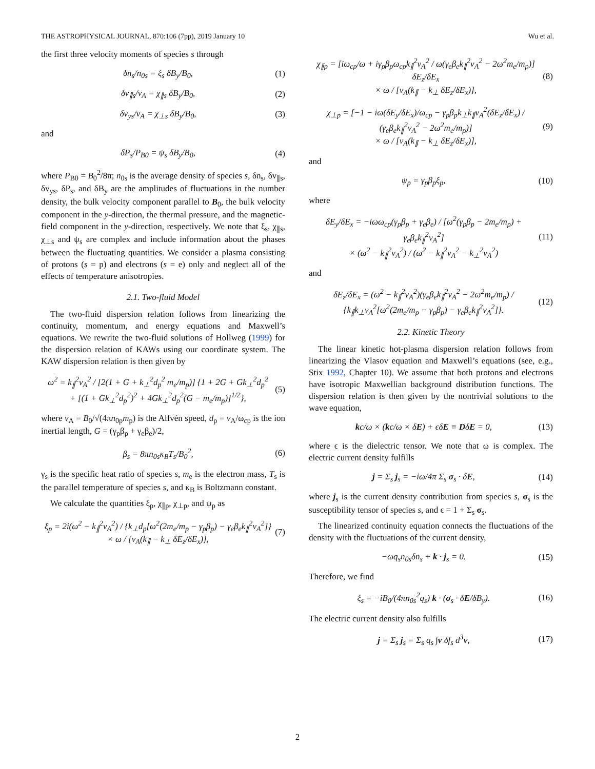THE ASTROPHYSICAL JOURNAL, 870:106 (7pp), 2019 January 10 Wu et al.
the first three velocity moments of species s through
δn<sub>s</sub>/n<sub>0s</sub> = ξ<sub>s</sub> δB<sub>y</sub>/B<sub>0</sub>, (1)
δv<sub>∥s</sub>/v<sub>A</sub> = χ<sub>∥s</sub> δB<sub>y</sub>/B<sub>0</sub>, (2)
δv<sub>ys</sub>/v<sub>A</sub> = χ<sub>⊥s</sub> δB<sub>y</sub>/B<sub>0</sub>, (3)
and
δP<sub>s</sub>/P<sub>B0</sub> = ψ<sub>s</sub> δB<sub>y</sub>/B<sub>0</sub>, (4)
where P<sub>B0</sub> = B<sub>0</sub><sup>2</sup>/8π; n<sub>0s</sub> is the average density of species s, δn<sub>s</sub>, δv<sub>∥s</sub>, δv<sub>ys</sub>, δP<sub>s</sub>, and δB<sub>y</sub> are the amplitudes of fluctuations in the number density, the bulk velocity component parallel to B<sub>0</sub>, the bulk velocity component in the y-direction, the thermal pressure, and the magnetic-field component in the y-direction, respectively. We note that ξ<sub>s</sub>, χ<sub>∥s</sub>, χ<sub>⊥s</sub> and ψ<sub>s</sub> are complex and include information about the phases between the fluctuating quantities. We consider a plasma consisting of protons (s = p) and electrons (s = e) only and neglect all of the effects of temperature anisotropies.
2.1. Two-fluid Model
The two-fluid dispersion relation follows from linearizing the continuity, momentum, and energy equations and Maxwell’s equations. We rewrite the two-fluid solutions of Hollweg (1999) for the dispersion relation of KAWs using our coordinate system. The KAW dispersion relation is then given by
ω<sup>2</sup> = k<sub>∥</sub><sup>2</sup>v<sub>A</sub><sup>2</sup> / [2(1 + G + k<sub>⊥</sub><sup>2</sup>d<sub>p</sub><sup>2</sup> m<sub>e</sub>/m<sub>p</sub>)] {1 + 2G + Gk<sub>⊥</sub><sup>2</sup>d<sub>p</sub><sup>2</sup>
+ [(1 + Gk<sub>⊥</sub><sup>2</sup>d<sub>p</sub><sup>2</sup>)<sup>2</sup> + 4Gk<sub>⊥</sub><sup>2</sup>d<sub>p</sub><sup>2</sup>(G − m<sub>e</sub>/m<sub>p</sub>)]<sup>1/2</sup>}, (5)
where v<sub>A</sub> = B<sub>0</sub>/√(4πn<sub>0p</sub>m<sub>p</sub>) is the Alfvén speed, d<sub>p</sub> = v<sub>A</sub>/ω<sub>cp</sub> is the ion inertial length, G = (γ<sub>p</sub>β<sub>p</sub> + γ<sub>e</sub>β<sub>e</sub>)/2,
β<sub>s</sub> = 8πn<sub>0s</sub>κ<sub>B</sub>T<sub>s</sub>/B<sub>0</sub><sup>2</sup>, (6)
γ<sub>s</sub> is the specific heat ratio of species s, m<sub>e</sub> is the electron mass, T<sub>s</sub> is the parallel temperature of species s, and κ<sub>B</sub> is Boltzmann constant.
We calculate the quantities ξ<sub>p</sub>, χ<sub>∥p</sub>, χ<sub>⊥p</sub>, and ψ<sub>p</sub> as
ξ<sub>p</sub> = 2i(ω<sup>2</sup> − k<sub>∥</sub><sup>2</sup>v<sub>A</sub><sup>2</sup>) / {k<sub>⊥</sub>d<sub>p</sub>[ω<sup>2</sup>(2m<sub>e</sub>/m<sub>p</sub> − γ<sub>p</sub>β<sub>p</sub>) − γ<sub>e</sub>β<sub>e</sub>k<sub>∥</sub><sup>2</sup>v<sub>A</sub><sup>2</sup>]}
× ω / [v<sub>A</sub>(k<sub>∥</sub> − k<sub>⊥</sub> δE<sub>z</sub>/δE<sub>x</sub>)], (7)
χ<sub>∥p</sub> = [iω<sub>cp</sub>/ω + iγ<sub>p</sub>β<sub>p</sub>ω<sub>cp</sub>k<sub>∥</sub><sup>2</sup>v<sub>A</sub><sup>2</sup> / ω(γ<sub>e</sub>β<sub>e</sub>k<sub>∥</sub><sup>2</sup>v<sub>A</sub><sup>2</sup> − 2ω<sup>2</sup>m<sub>e</sub>/m<sub>p</sub>)] δE<sub>z</sub>/δE<sub>x</sub>
× ω / [v<sub>A</sub>(k<sub>∥</sub> − k<sub>⊥</sub> δE<sub>z</sub>/δE<sub>x</sub>)], (8)
χ<sub>⊥p</sub> = [−1 − iω(δE<sub>y</sub>/δE<sub>x</sub>)/ω<sub>cp</sub> − γ<sub>p</sub>β<sub>p</sub>k<sub>⊥</sub>k<sub>∥</sub>v<sub>A</sub><sup>2</sup>(δE<sub>z</sub>/δE<sub>x</sub>) / (γ<sub>e</sub>β<sub>e</sub>k<sub>∥</sub><sup>2</sup>v<sub>A</sub><sup>2</sup> − 2ω<sup>2</sup>m<sub>e</sub>/m<sub>p</sub>)]
× ω / [v<sub>A</sub>(k<sub>∥</sub> − k<sub>⊥</sub> δE<sub>z</sub>/δE<sub>x</sub>)], (9)
and
ψ<sub>p</sub> = γ<sub>p</sub>β<sub>p</sub>ξ<sub>p</sub>, (10)
where
δE<sub>y</sub>/δE<sub>x</sub> = −iωω<sub>cp</sub>(γ<sub>p</sub>β<sub>p</sub> + γ<sub>e</sub>β<sub>e</sub>) / [ω<sup>2</sup>(γ<sub>p</sub>β<sub>p</sub> − 2m<sub>e</sub>/m<sub>p</sub>) + γ<sub>e</sub>β<sub>e</sub>k<sub>∥</sub><sup>2</sup>v<sub>A</sub><sup>2</sup>]
× (ω<sup>2</sup> − k<sub>∥</sub><sup>2</sup>v<sub>A</sub><sup>2</sup>) / (ω<sup>2</sup> − k<sub>∥</sub><sup>2</sup>v<sub>A</sub><sup>2</sup> − k<sub>⊥</sub><sup>2</sup>v<sub>A</sub><sup>2</sup>) (11)
and
δE<sub>z</sub>/δE<sub>x</sub> = (ω<sup>2</sup> − k<sub>∥</sub><sup>2</sup>v<sub>A</sub><sup>2</sup>)(γ<sub>e</sub>β<sub>e</sub>k<sub>∥</sub><sup>2</sup>v<sub>A</sub><sup>2</sup> − 2ω<sup>2</sup>m<sub>e</sub>/m<sub>p</sub>) / {k<sub>∥</sub>k<sub>⊥</sub>v<sub>A</sub><sup>2</sup>[ω<sup>2</sup>(2m<sub>e</sub>/m<sub>p</sub> − γ<sub>p</sub>β<sub>p</sub>) − γ<sub>e</sub>β<sub>e</sub>k<sub>∥</sub><sup>2</sup>v<sub>A</sub><sup>2</sup>]}. (12)
2.2. Kinetic Theory
The linear kinetic hot-plasma dispersion relation follows from linearizing the Vlasov equation and Maxwell’s equations (see, e.g., Stix 1992, Chapter 10). We assume that both protons and electrons have isotropic Maxwellian background distribution functions. The dispersion relation is then given by the nontrivial solutions to the wave equation,
kc/ω × (kc/ω × δE) + ϵδE ≡ DδE = 0, (13)
where ϵ is the dielectric tensor. We note that ω is complex. The electric current density fulfills
j = Σ<sub>s</sub> j<sub>s</sub> = −iω/4π Σ<sub>s</sub> σ<sub>s</sub> · δE, (14)
where j<sub>s</sub> is the current density contribution from species s, σ<sub>s</sub> is the susceptibility tensor of species s, and ϵ = 1 + Σ<sub>s</sub> σ<sub>s</sub>.
The linearized continuity equation connects the fluctuations of the density with the fluctuations of the current density,
−ωq<sub>s</sub>n<sub>0s</sub>δn<sub>s</sub> + k · j<sub>s</sub> = 0. (15)
Therefore, we find
ξ<sub>s</sub> = −iB<sub>0</sub>/(4πn<sub>0s</sub><sup>2</sup>q<sub>s</sub>) k · (σ<sub>s</sub> · δE/δB<sub>y</sub>). (16)
The electric current density also fulfills
j = Σ<sub>s</sub> j<sub>s</sub> = Σ<sub>s</sub> q<sub>s</sub> ∫v δf<sub>s</sub> d<sup>3</sup>v, (17)
2